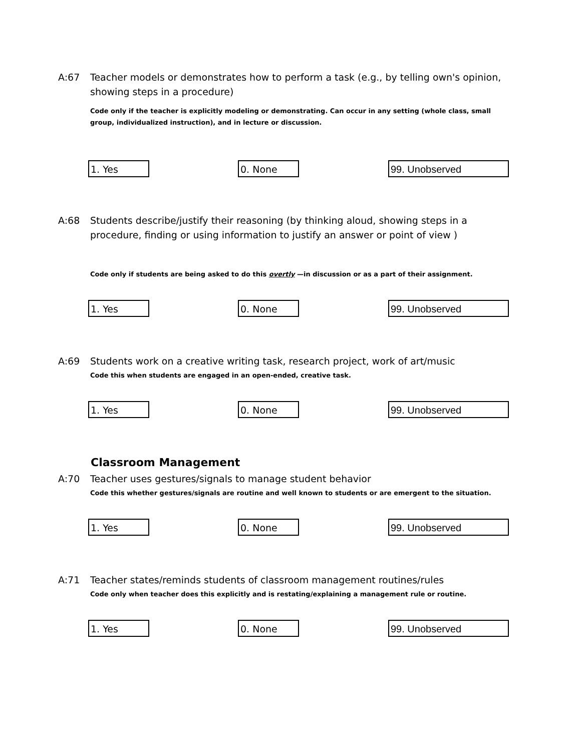A:67 Teacher models or demonstrates how to perform a task (e.g., by telling own's opinion, showing steps in a procedure)
Code only if the teacher is explicitly modeling or demonstrating. Can occur in any setting (whole class, small group, individualized instruction), and in lecture or discussion.
1. Yes 0. None 99. Unobserved
A:68 Students describe/justify their reasoning (by thinking aloud, showing steps in a procedure, finding or using information to justify an answer or point of view )
Code only if students are being asked to do this overtly —in discussion or as a part of their assignment.
1. Yes 0. None 99. Unobserved
A:69 Students work on a creative writing task, research project, work of art/music
Code this when students are engaged in an open-ended, creative task.
1. Yes 0. None 99. Unobserved
Classroom Management
A:70 Teacher uses gestures/signals to manage student behavior
Code this whether gestures/signals are routine and well known to students or are emergent to the situation.
1. Yes 0. None 99. Unobserved
A:71 Teacher states/reminds students of classroom management routines/rules
Code only when teacher does this explicitly and is restating/explaining a management rule or routine.
1. Yes 0. None 99. Unobserved